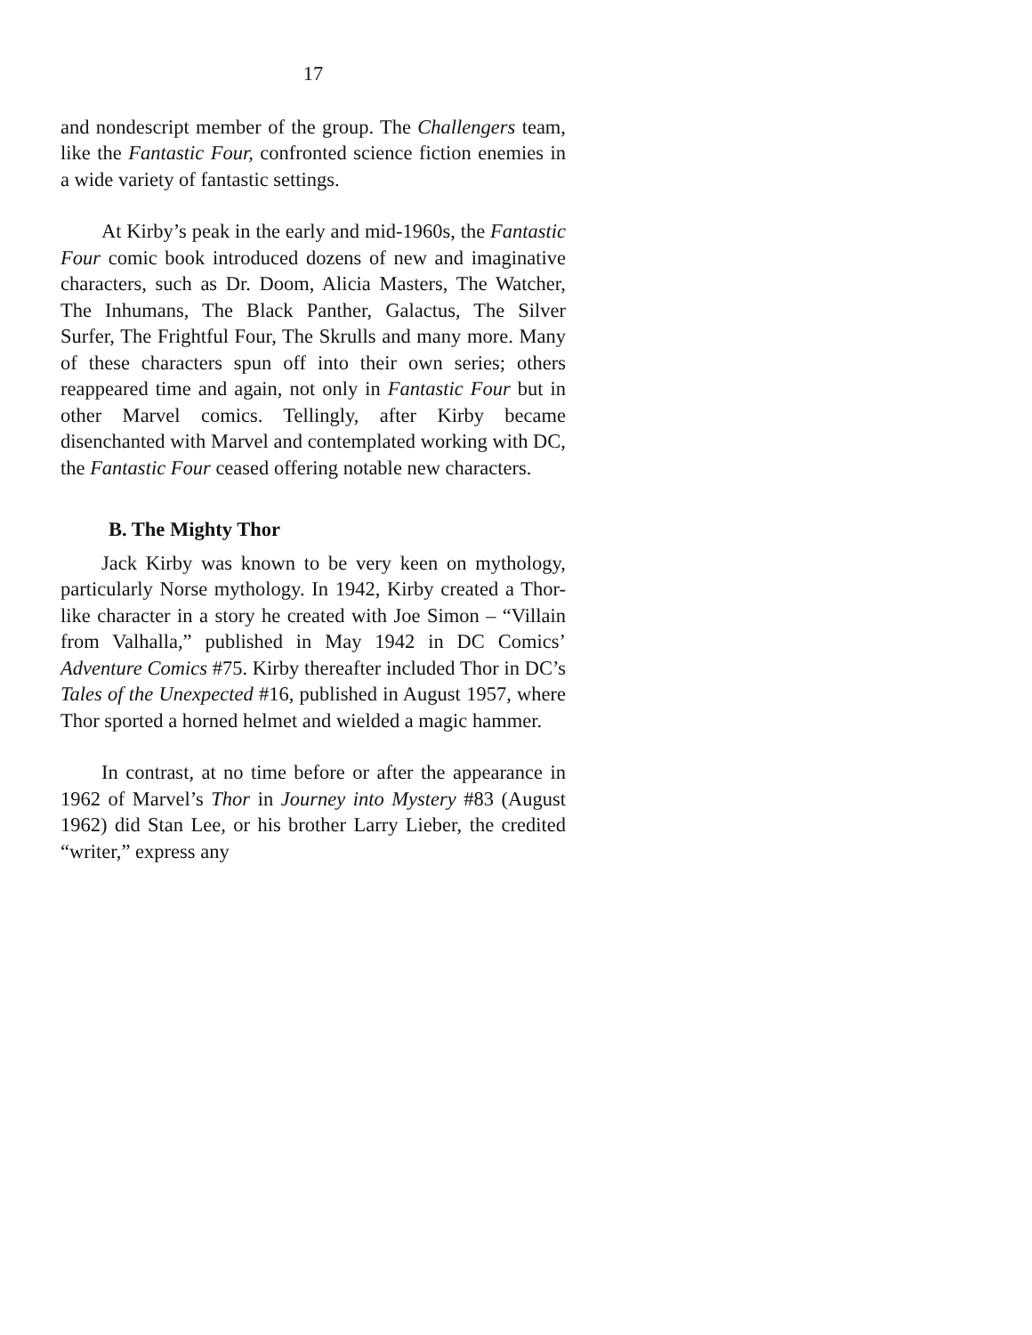17
and nondescript member of the group. The Challeng­ers team, like the Fantastic Four, confronted science fiction enemies in a wide variety of fantastic settings.
At Kirby’s peak in the early and mid-1960s, the Fantastic Four comic book introduced dozens of new and imaginative characters, such as Dr. Doom, Alicia Masters, The Watcher, The Inhumans, The Black Panther, Galactus, The Silver Surfer, The Frightful Four, The Skrulls and many more. Many of these characters spun off into their own series; others reappeared time and again, not only in Fantastic Four but in other Marvel comics. Tellingly, after Kirby became disenchanted with Marvel and contem­plated working with DC, the Fantastic Four ceased offering notable new characters.
B. The Mighty Thor
Jack Kirby was known to be very keen on my­thology, particularly Norse mythology. In 1942, Kirby created a Thor-like character in a story he created with Joe Simon – “Villain from Valhalla,” published in May 1942 in DC Comics’ Adventure Comics #75. Kirby thereafter included Thor in DC’s Tales of the Unexpected #16, published in August 1957, where Thor sported a horned helmet and wielded a magic hammer.
In contrast, at no time before or after the ap­pearance in 1962 of Marvel’s Thor in Journey into Mystery #83 (August 1962) did Stan Lee, or his broth­er Larry Lieber, the credited “writer,” express any